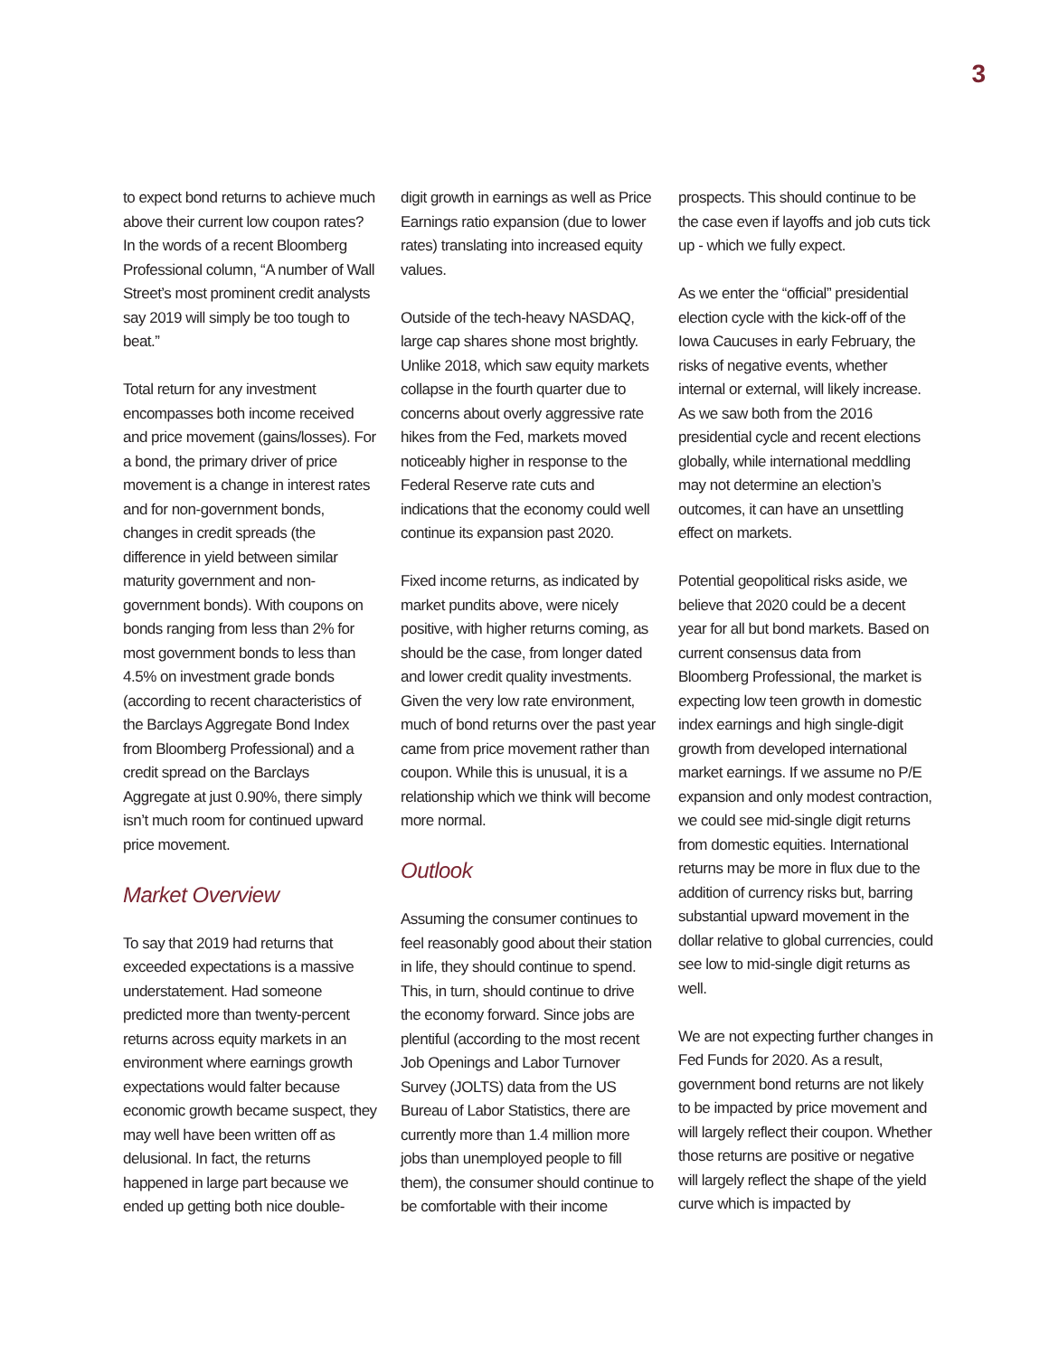3
to expect bond returns to achieve much above their current low coupon rates? In the words of a recent Bloomberg Professional column, “A number of Wall Street’s most prominent credit analysts say 2019 will simply be too tough to beat.”
Total return for any investment encompasses both income received and price movement (gains/losses). For a bond, the primary driver of price movement is a change in interest rates and for non-government bonds, changes in credit spreads (the difference in yield between similar maturity government and non-government bonds). With coupons on bonds ranging from less than 2% for most government bonds to less than 4.5% on investment grade bonds (according to recent characteristics of the Barclays Aggregate Bond Index from Bloomberg Professional) and a credit spread on the Barclays Aggregate at just 0.90%, there simply isn’t much room for continued upward price movement.
Market Overview
To say that 2019 had returns that exceeded expectations is a massive understatement. Had someone predicted more than twenty-percent returns across equity markets in an environment where earnings growth expectations would falter because economic growth became suspect, they may well have been written off as delusional. In fact, the returns happened in large part because we ended up getting both nice double-
digit growth in earnings as well as Price Earnings ratio expansion (due to lower rates) translating into increased equity values.
Outside of the tech-heavy NASDAQ, large cap shares shone most brightly. Unlike 2018, which saw equity markets collapse in the fourth quarter due to concerns about overly aggressive rate hikes from the Fed, markets moved noticeably higher in response to the Federal Reserve rate cuts and indications that the economy could well continue its expansion past 2020.
Fixed income returns, as indicated by market pundits above, were nicely positive, with higher returns coming, as should be the case, from longer dated and lower credit quality investments. Given the very low rate environment, much of bond returns over the past year came from price movement rather than coupon. While this is unusual, it is a relationship which we think will become more normal.
Outlook
Assuming the consumer continues to feel reasonably good about their station in life, they should continue to spend. This, in turn, should continue to drive the economy forward. Since jobs are plentiful (according to the most recent Job Openings and Labor Turnover Survey (JOLTS) data from the US Bureau of Labor Statistics, there are currently more than 1.4 million more jobs than unemployed people to fill them), the consumer should continue to be comfortable with their income
prospects. This should continue to be the case even if layoffs and job cuts tick up - which we fully expect.
As we enter the “official” presidential election cycle with the kick-off of the Iowa Caucuses in early February, the risks of negative events, whether internal or external, will likely increase. As we saw both from the 2016 presidential cycle and recent elections globally, while international meddling may not determine an election’s outcomes, it can have an unsettling effect on markets.
Potential geopolitical risks aside, we believe that 2020 could be a decent year for all but bond markets. Based on current consensus data from Bloomberg Professional, the market is expecting low teen growth in domestic index earnings and high single-digit growth from developed international market earnings. If we assume no P/E expansion and only modest contraction, we could see mid-single digit returns from domestic equities. International returns may be more in flux due to the addition of currency risks but, barring substantial upward movement in the dollar relative to global currencies, could see low to mid-single digit returns as well.
We are not expecting further changes in Fed Funds for 2020. As a result, government bond returns are not likely to be impacted by price movement and will largely reflect their coupon. Whether those returns are positive or negative will largely reflect the shape of the yield curve which is impacted by